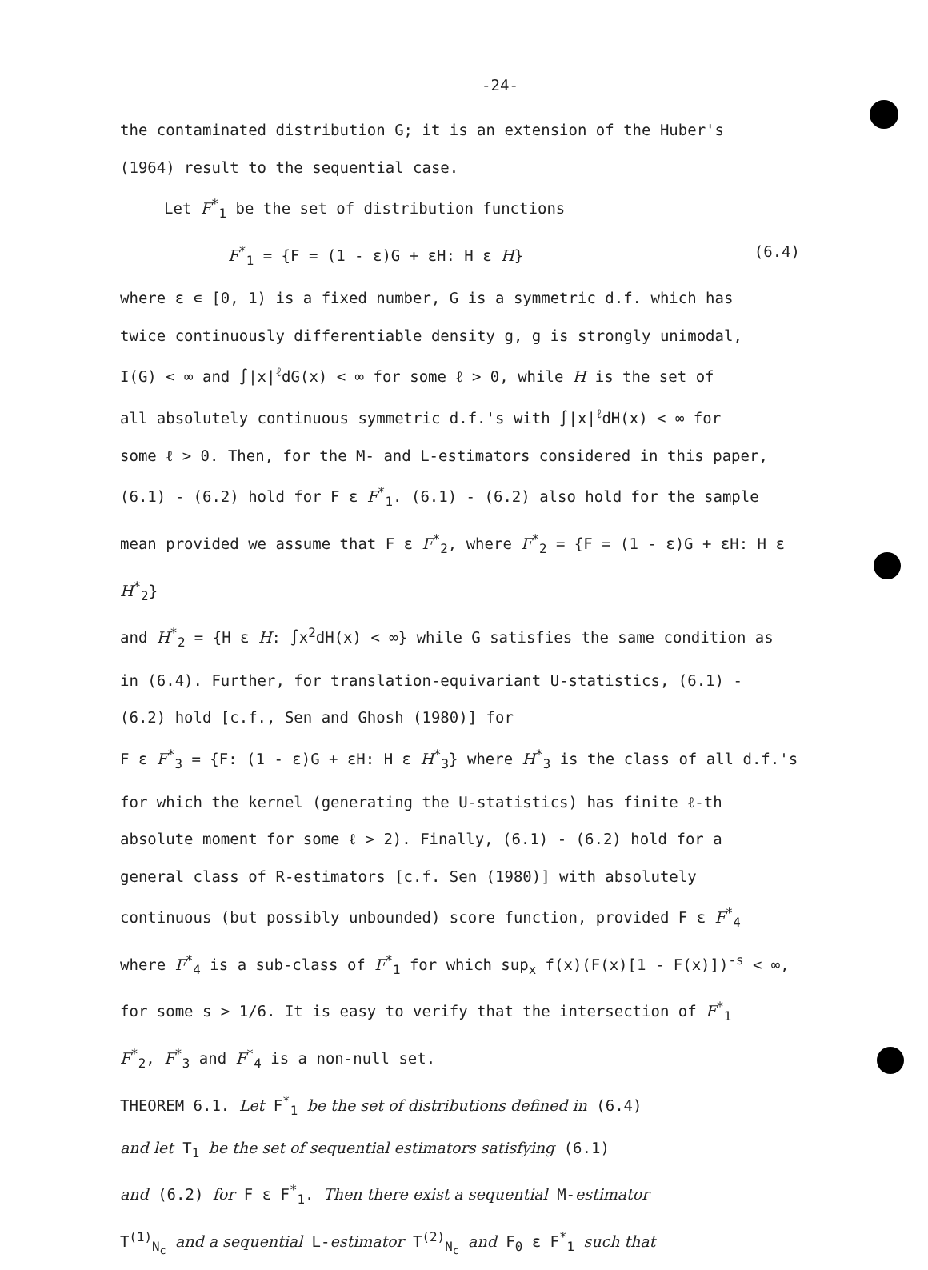-24-
the contaminated distribution G; it is an extension of the Huber's
(1964) result to the sequential case.
Let F<sup>*</sup><sub>1</sub> be the set of distribution functions
F<sup>*</sup><sub>1</sub> = {F = (1 - ε)G + εH: H ε H} (6.4)
where ε ∊ [0, 1) is a fixed number, G is a symmetric d.f. which has
twice continuously differentiable density g, g is strongly unimodal,
I(G) < ∞ and ∫|x|<sup>ℓ</sup>dG(x) < ∞ for some ℓ > 0, while H is the set of
all absolutely continuous symmetric d.f.'s with ∫|x|<sup>ℓ</sup>dH(x) < ∞ for
some ℓ > 0. Then, for the M- and L-estimators considered in this paper,
(6.1) - (6.2) hold for F ε F<sup>*</sup><sub>1</sub>. (6.1) - (6.2) also hold for the sample
mean provided we assume that F ε F<sup>*</sup><sub>2</sub>, where F<sup>*</sup><sub>2</sub> = {F = (1 - ε)G + εH: H ε H<sup>*</sup><sub>2</sub>}
and H<sup>*</sup><sub>2</sub> = {H ε H: ∫x<sup>2</sup>dH(x) < ∞} while G satisfies the same condition as
in (6.4). Further, for translation-equivariant U-statistics, (6.1) -
(6.2) hold [c.f., Sen and Ghosh (1980)] for
F ε F<sup>*</sup><sub>3</sub> = {F: (1 - ε)G + εH: H ε H<sup>*</sup><sub>3</sub>} where H<sup>*</sup><sub>3</sub> is the class of all d.f.'s
for which the kernel (generating the U-statistics) has finite ℓ-th
absolute moment for some ℓ > 2). Finally, (6.1) - (6.2) hold for a
general class of R-estimators [c.f. Sen (1980)] with absolutely
continuous (but possibly unbounded) score function, provided F ε F<sup>*</sup><sub>4</sub>
where F<sup>*</sup><sub>4</sub> is a sub-class of F<sup>*</sup><sub>1</sub> for which sup<sub>x</sub> f(x)(F(x)[1 - F(x)])<sup>-s</sup> < ∞,
for some s > 1/6. It is easy to verify that the intersection of F<sup>*</sup><sub>1</sub>
F<sup>*</sup><sub>2</sub>, F<sup>*</sup><sub>3</sub> and F<sup>*</sup><sub>4</sub> is a non-null set.
THEOREM 6.1. Let F<sup>*</sup><sub>1</sub> be the set of distributions defined in (6.4)
and let T<sub>1</sub> be the set of sequential estimators satisfying (6.1)
and (6.2) for F ε F<sup>*</sup><sub>1</sub>. Then there exist a sequential M-estimator
T<sup>(1)</sup><sub>N<sub>c</sub></sub> and a sequential L-estimator T<sup>(2)</sup><sub>N<sub>c</sub></sub> and F<sub>0</sub> ε F<sup>*</sup><sub>1</sub> such that